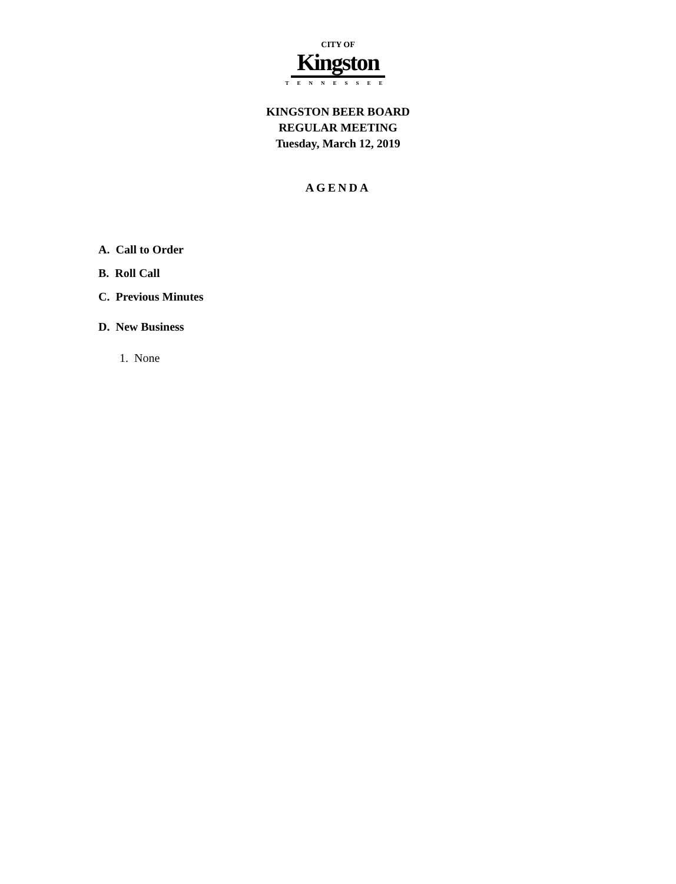CITY OF
Kingston
TENNESSEE
KINGSTON BEER BOARD
REGULAR MEETING
Tuesday, March 12, 2019
AGENDA
A. Call to Order
B. Roll Call
C. Previous Minutes
D. New Business
1. None